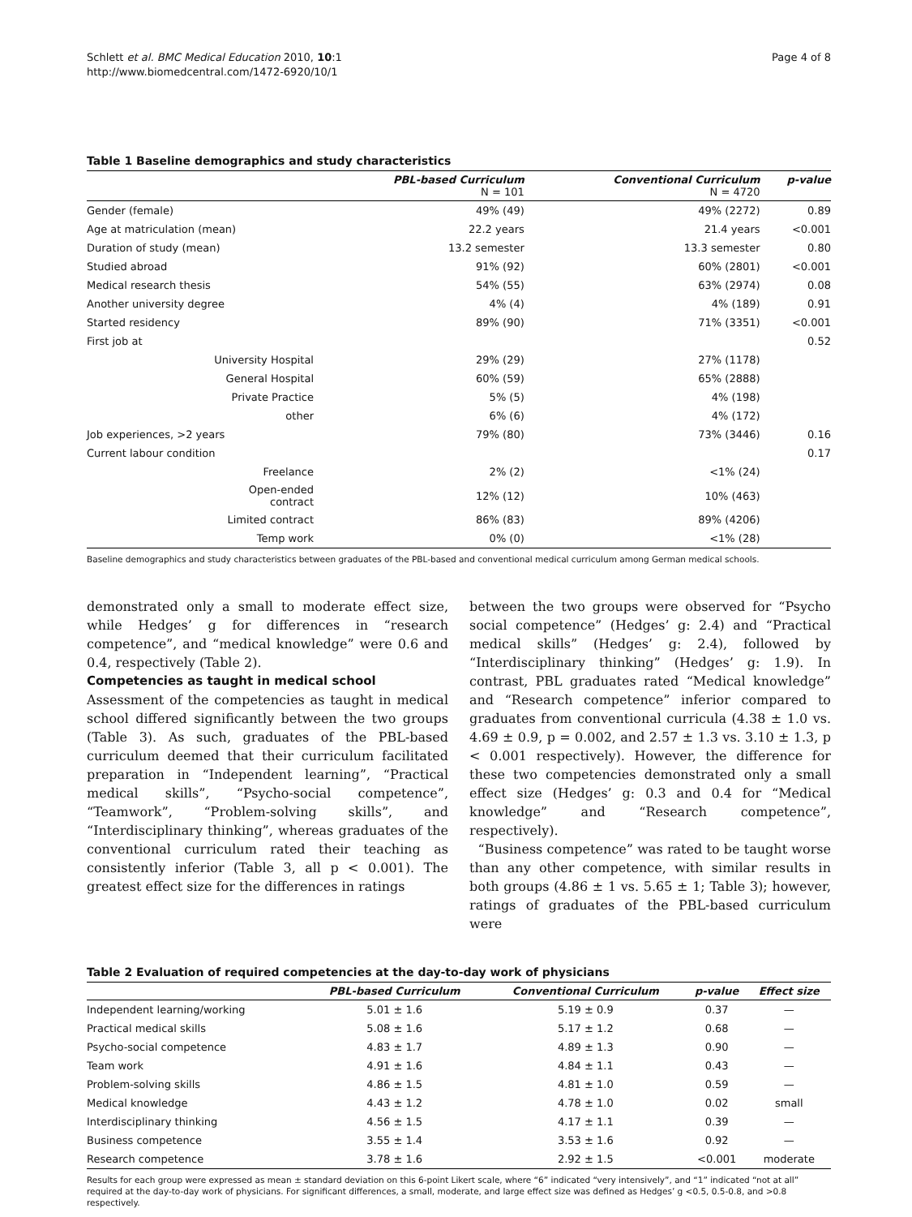Schlett et al. BMC Medical Education 2010, 10:1
http://www.biomedcentral.com/1472-6920/10/1
Page 4 of 8
Table 1 Baseline demographics and study characteristics
| | | PBL-based Curriculum N = 101 | Conventional Curriculum N = 4720 | p-value |
| --- | --- | --- | --- | --- |
| Gender (female) | | 49% (49) | 49% (2272) | 0.89 |
| Age at matriculation (mean) | | 22.2 years | 21.4 years | <0.001 |
| Duration of study (mean) | | 13.2 semester | 13.3 semester | 0.80 |
| Studied abroad | | 91% (92) | 60% (2801) | <0.001 |
| Medical research thesis | | 54% (55) | 63% (2974) | 0.08 |
| Another university degree | | 4% (4) | 4% (189) | 0.91 |
| Started residency | | 89% (90) | 71% (3351) | <0.001 |
| First job at | | | | 0.52 |
| | University Hospital | 29% (29) | 27% (1178) | |
| | General Hospital | 60% (59) | 65% (2888) | |
| | Private Practice | 5% (5) | 4% (198) | |
| | other | 6% (6) | 4% (172) | |
| Job experiences, >2 years | | 79% (80) | 73% (3446) | 0.16 |
| Current labour condition | | | | 0.17 |
| | Freelance | 2% (2) | <1% (24) | |
| | Open-ended contract | 12% (12) | 10% (463) | |
| | Limited contract | 86% (83) | 89% (4206) | |
| | Temp work | 0% (0) | <1% (28) | |
Baseline demographics and study characteristics between graduates of the PBL-based and conventional medical curriculum among German medical schools.
demonstrated only a small to moderate effect size, while Hedges’ g for differences in “research competence”, and “medical knowledge” were 0.6 and 0.4, respectively (Table 2).
Competencies as taught in medical school
Assessment of the competencies as taught in medical school differed significantly between the two groups (Table 3). As such, graduates of the PBL-based curriculum deemed that their curriculum facilitated preparation in “Independent learning”, “Practical medical skills”, “Psycho-social competence”, “Teamwork”, “Problem-solving skills”, and “Interdisciplinary thinking”, whereas graduates of the conventional curriculum rated their teaching as consistently inferior (Table 3, all p < 0.001). The greatest effect size for the differences in ratings
between the two groups were observed for “Psycho social competence” (Hedges’ g: 2.4) and “Practical medical skills” (Hedges’ g: 2.4), followed by “Interdisciplinary thinking” (Hedges’ g: 1.9). In contrast, PBL graduates rated “Medical knowledge” and “Research competence” inferior compared to graduates from conventional curricula (4.38 ± 1.0 vs. 4.69 ± 0.9, p = 0.002, and 2.57 ± 1.3 vs. 3.10 ± 1.3, p < 0.001 respectively). However, the difference for these two competencies demonstrated only a small effect size (Hedges’ g: 0.3 and 0.4 for “Medical knowledge” and “Research competence”, respectively).
“Business competence” was rated to be taught worse than any other competence, with similar results in both groups (4.86 ± 1 vs. 5.65 ± 1; Table 3); however, ratings of graduates of the PBL-based curriculum were
Table 2 Evaluation of required competencies at the day-to-day work of physicians
| | PBL-based Curriculum | Conventional Curriculum | p-value | Effect size |
| --- | --- | --- | --- | --- |
| Independent learning/working | 5.01 ± 1.6 | 5.19 ± 0.9 | 0.37 | — |
| Practical medical skills | 5.08 ± 1.6 | 5.17 ± 1.2 | 0.68 | — |
| Psycho-social competence | 4.83 ± 1.7 | 4.89 ± 1.3 | 0.90 | — |
| Team work | 4.91 ± 1.6 | 4.84 ± 1.1 | 0.43 | — |
| Problem-solving skills | 4.86 ± 1.5 | 4.81 ± 1.0 | 0.59 | — |
| Medical knowledge | 4.43 ± 1.2 | 4.78 ± 1.0 | 0.02 | small |
| Interdisciplinary thinking | 4.56 ± 1.5 | 4.17 ± 1.1 | 0.39 | — |
| Business competence | 3.55 ± 1.4 | 3.53 ± 1.6 | 0.92 | — |
| Research competence | 3.78 ± 1.6 | 2.92 ± 1.5 | <0.001 | moderate |
Results for each group were expressed as mean ± standard deviation on this 6-point Likert scale, where “6” indicated “very intensively”, and “1” indicated “not at all” required at the day-to-day work of physicians. For significant differences, a small, moderate, and large effect size was defined as Hedges’ g <0.5, 0.5-0.8, and >0.8 respectively.